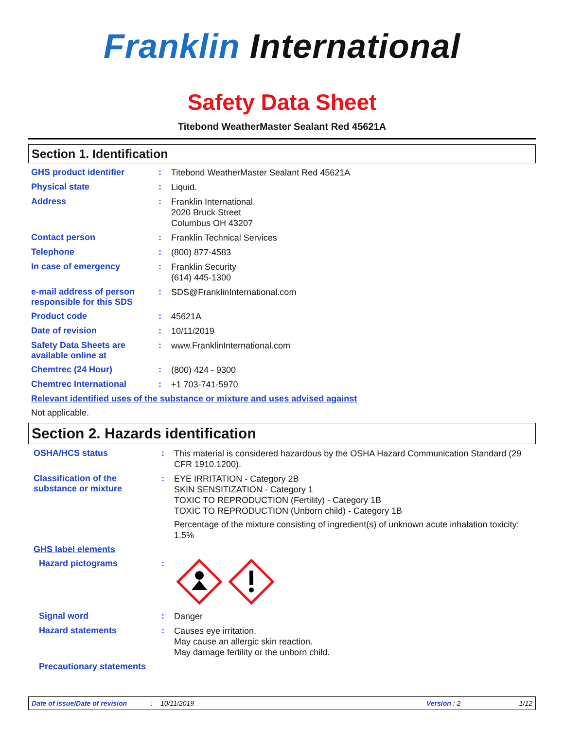Franklin International
Safety Data Sheet
Titebond WeatherMaster Sealant Red 45621A
Section 1. Identification
GHS product identifier :
Titebond WeatherMaster Sealant Red 45621A
Physical state :
Liquid.
Address :
Franklin International
2020 Bruck Street
Columbus OH 43207
Contact person :
Franklin Technical Services
Telephone :
(800) 877-4583
In case of emergency :
Franklin Security
(614) 445-1300
e-mail address of person responsible for this SDS
:
SDS@FranklinInternational.com
Product code :
45621A
Date of revision :
10/11/2019
Safety Data Sheets are available online at
:
www.FranklinInternational.com
Chemtrec (24 Hour) :
(800) 424 - 9300
Chemtrec International :
+1 703-741-5970
Relevant identified uses of the substance or mixture and uses advised against
Not applicable.
Section 2. Hazards identification
OSHA/HCS status :
This material is considered hazardous by the OSHA Hazard Communication Standard (29 CFR 1910.1200).
Classification of the substance or mixture
:
EYE IRRITATION - Category 2B
SKIN SENSITIZATION - Category 1
TOXIC TO REPRODUCTION (Fertility) - Category 1B
TOXIC TO REPRODUCTION (Unborn child) - Category 1B
Percentage of the mixture consisting of ingredient(s) of unknown acute inhalation toxicity: 1.5%
GHS label elements
Hazard pictograms :
Signal word :
Danger
Hazard statements :
Causes eye irritation.
May cause an allergic skin reaction.
May damage fertility or the unborn child.
Precautionary statements
Date of issue/Date of revision: 10/11/2019 Version : 2 1/12